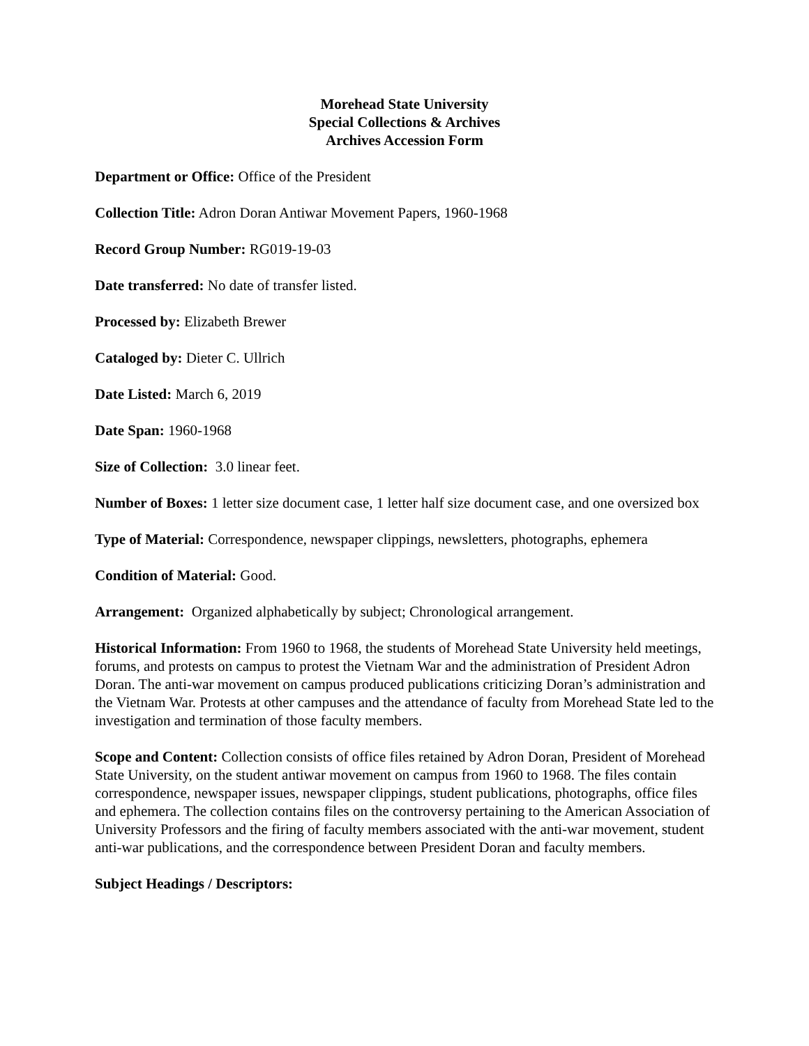Morehead State University
Special Collections & Archives
Archives Accession Form
Department or Office: Office of the President
Collection Title: Adron Doran Antiwar Movement Papers, 1960-1968
Record Group Number: RG019-19-03
Date transferred: No date of transfer listed.
Processed by: Elizabeth Brewer
Cataloged by: Dieter C. Ullrich
Date Listed: March 6, 2019
Date Span: 1960-1968
Size of Collection: 3.0 linear feet.
Number of Boxes: 1 letter size document case, 1 letter half size document case, and one oversized box
Type of Material: Correspondence, newspaper clippings, newsletters, photographs, ephemera
Condition of Material: Good.
Arrangement: Organized alphabetically by subject; Chronological arrangement.
Historical Information: From 1960 to 1968, the students of Morehead State University held meetings, forums, and protests on campus to protest the Vietnam War and the administration of President Adron Doran. The anti-war movement on campus produced publications criticizing Doran’s administration and the Vietnam War. Protests at other campuses and the attendance of faculty from Morehead State led to the investigation and termination of those faculty members.
Scope and Content: Collection consists of office files retained by Adron Doran, President of Morehead State University, on the student antiwar movement on campus from 1960 to 1968. The files contain correspondence, newspaper issues, newspaper clippings, student publications, photographs, office files and ephemera. The collection contains files on the controversy pertaining to the American Association of University Professors and the firing of faculty members associated with the anti-war movement, student anti-war publications, and the correspondence between President Doran and faculty members.
Subject Headings / Descriptors: